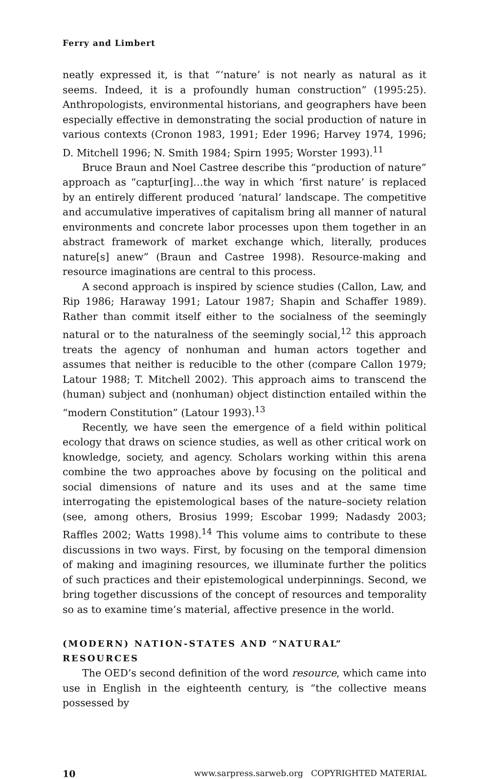Ferry and Limbert
neatly expressed it, is that “‘nature’ is not nearly as natural as it seems. Indeed, it is a profoundly human construction” (1995:25). Anthropologists, environmental historians, and geographers have been especially effective in demonstrating the social production of nature in various contexts (Cronon 1983, 1991; Eder 1996; Harvey 1974, 1996; D. Mitchell 1996; N. Smith 1984; Spirn 1995; Worster 1993).<sup>11</sup>
Bruce Braun and Noel Castree describe this “production of nature” approach as “captur[ing]…the way in which ‘first nature’ is replaced by an entirely different produced ‘natural’ landscape. The competitive and accumulative imperatives of capitalism bring all manner of natural environments and concrete labor processes upon them together in an abstract framework of market exchange which, literally, produces nature[s] anew” (Braun and Castree 1998). Resource-making and resource imaginations are central to this process.
A second approach is inspired by science studies (Callon, Law, and Rip 1986; Haraway 1991; Latour 1987; Shapin and Schaffer 1989). Rather than commit itself either to the socialness of the seemingly natural or to the naturalness of the seemingly social,<sup>12</sup> this approach treats the agency of nonhuman and human actors together and assumes that neither is reducible to the other (compare Callon 1979; Latour 1988; T. Mitchell 2002). This approach aims to transcend the (human) subject and (nonhuman) object distinction entailed within the “modern Constitution” (Latour 1993).<sup>13</sup>
Recently, we have seen the emergence of a field within political ecology that draws on science studies, as well as other critical work on knowledge, society, and agency. Scholars working within this arena combine the two approaches above by focusing on the political and social dimensions of nature and its uses and at the same time interrogating the epistemological bases of the nature–society relation (see, among others, Brosius 1999; Escobar 1999; Nadasdy 2003; Raffles 2002; Watts 1998).<sup>14</sup> This volume aims to contribute to these discussions in two ways. First, by focusing on the temporal dimension of making and imagining resources, we illuminate further the politics of such practices and their epistemological underpinnings. Second, we bring together discussions of the concept of resources and temporality so as to examine time’s material, affective presence in the world.
(MODERN) NATION-STATES AND “NATURAL”
RESOURCES
The OED’s second definition of the word resource, which came into use in English in the eighteenth century, is “the collective means possessed by
10 www.sarpress.sarweb.org COPYRIGHTED MATERIAL